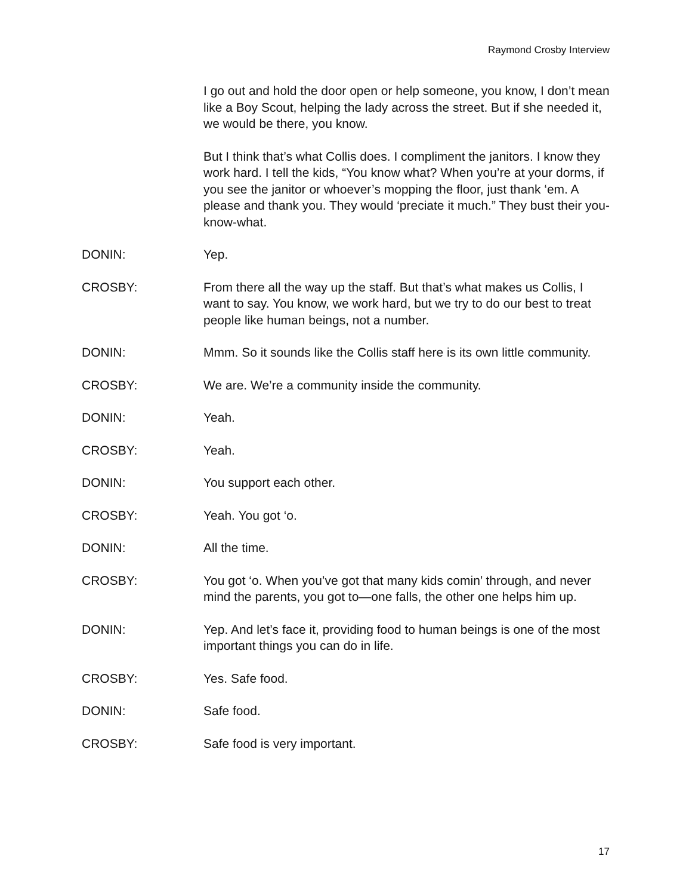Raymond Crosby Interview
I go out and hold the door open or help someone, you know, I don’t mean like a Boy Scout, helping the lady across the street. But if she needed it, we would be there, you know.
But I think that’s what Collis does. I compliment the janitors. I know they work hard. I tell the kids, “You know what? When you’re at your dorms, if you see the janitor or whoever’s mopping the floor, just thank ‘em. A please and thank you. They would ‘preciate it much.” They bust their you-know-what.
DONIN: Yep.
CROSBY: From there all the way up the staff. But that’s what makes us Collis, I want to say. You know, we work hard, but we try to do our best to treat people like human beings, not a number.
DONIN: Mmm. So it sounds like the Collis staff here is its own little community.
CROSBY: We are. We’re a community inside the community.
DONIN: Yeah.
CROSBY: Yeah.
DONIN: You support each other.
CROSBY: Yeah. You got ‘o.
DONIN: All the time.
CROSBY: You got ‘o. When you’ve got that many kids comin’ through, and never mind the parents, you got to—one falls, the other one helps him up.
DONIN: Yep. And let’s face it, providing food to human beings is one of the most important things you can do in life.
CROSBY: Yes. Safe food.
DONIN: Safe food.
CROSBY: Safe food is very important.
17